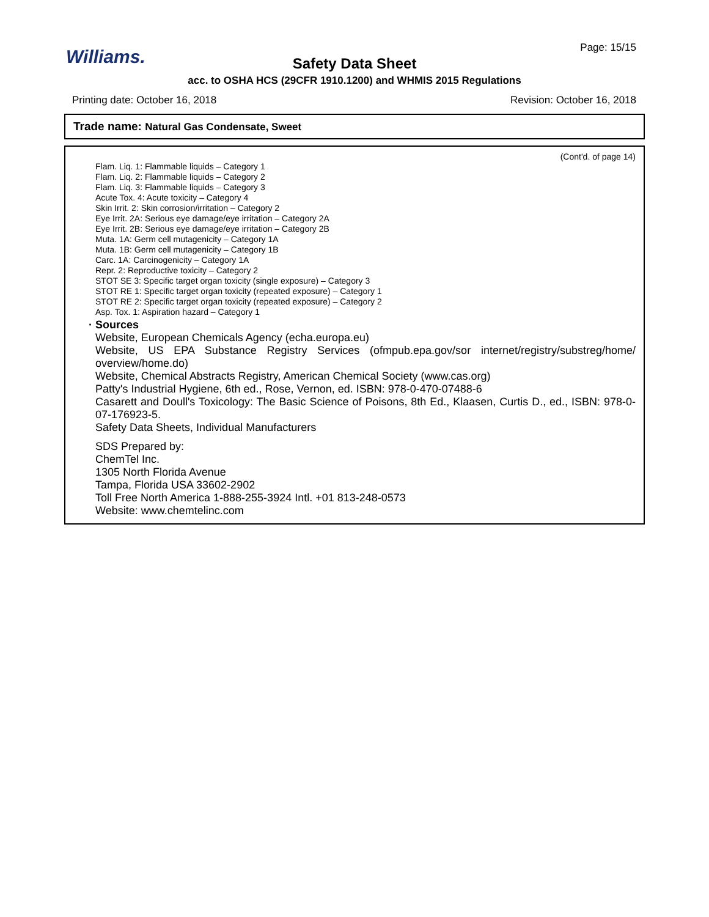Page: 15/15 Williams.
Safety Data Sheet
acc. to OSHA HCS (29CFR 1910.1200) and WHMIS 2015 Regulations
Printing date: October 16, 2018 Revision: October 16, 2018
Trade name: Natural Gas Condensate, Sweet
(Cont'd. of page 14)
Flam. Liq. 1: Flammable liquids – Category 1
Flam. Liq. 2: Flammable liquids – Category 2
Flam. Liq. 3: Flammable liquids – Category 3
Acute Tox. 4: Acute toxicity – Category 4
Skin Irrit. 2: Skin corrosion/irritation – Category 2
Eye Irrit. 2A: Serious eye damage/eye irritation – Category 2A
Eye Irrit. 2B: Serious eye damage/eye irritation – Category 2B
Muta. 1A: Germ cell mutagenicity – Category 1A
Muta. 1B: Germ cell mutagenicity – Category 1B
Carc. 1A: Carcinogenicity – Category 1A
Repr. 2: Reproductive toxicity – Category 2
STOT SE 3: Specific target organ toxicity (single exposure) – Category 3
STOT RE 1: Specific target organ toxicity (repeated exposure) – Category 1
STOT RE 2: Specific target organ toxicity (repeated exposure) – Category 2
Asp. Tox. 1: Aspiration hazard – Category 1
· Sources
Website, European Chemicals Agency (echa.europa.eu)
Website, US EPA Substance Registry Services (ofmpub.epa.gov/sor internet/registry/substreg/home/ overview/home.do)
Website, Chemical Abstracts Registry, American Chemical Society (www.cas.org)
Patty's Industrial Hygiene, 6th ed., Rose, Vernon, ed. ISBN: 978-0-470-07488-6
Casarett and Doull's Toxicology: The Basic Science of Poisons, 8th Ed., Klaasen, Curtis D., ed., ISBN: 978-0-07-176923-5.
Safety Data Sheets, Individual Manufacturers
SDS Prepared by:
ChemTel Inc.
1305 North Florida Avenue
Tampa, Florida USA 33602-2902
Toll Free North America 1-888-255-3924 Intl. +01 813-248-0573
Website: www.chemtelinc.com